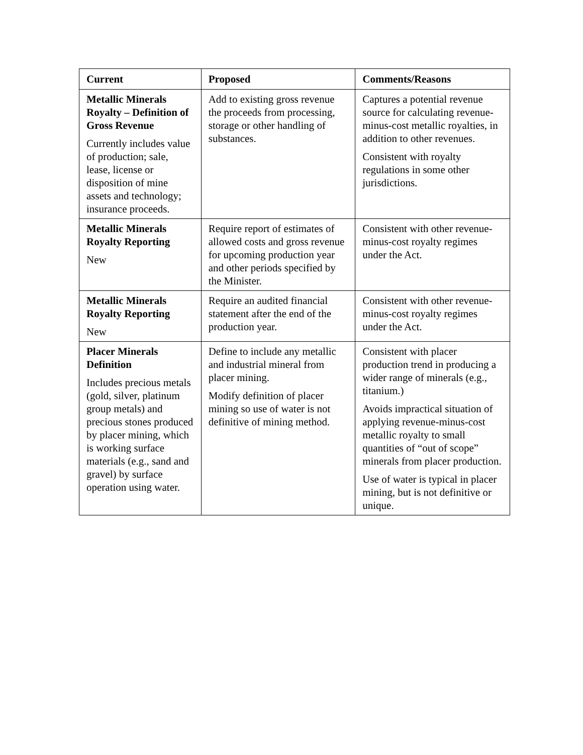| Current | Proposed | Comments/Reasons |
| --- | --- | --- |
| Metallic Minerals Royalty – Definition of Gross Revenue Currently includes value of production; sale, lease, license or disposition of mine assets and technology; insurance proceeds. | Add to existing gross revenue the proceeds from processing, storage or other handling of substances. | Captures a potential revenue source for calculating revenue-minus-cost metallic royalties, in addition to other revenues. Consistent with royalty regulations in some other jurisdictions. |
| Metallic Minerals Royalty Reporting New | Require report of estimates of allowed costs and gross revenue for upcoming production year and other periods specified by the Minister. | Consistent with other revenue-minus-cost royalty regimes under the Act. |
| Metallic Minerals Royalty Reporting New | Require an audited financial statement after the end of the production year. | Consistent with other revenue-minus-cost royalty regimes under the Act. |
| Placer Minerals Definition Includes precious metals (gold, silver, platinum group metals) and precious stones produced by placer mining, which is working surface materials (e.g., sand and gravel) by surface operation using water. | Define to include any metallic and industrial mineral from placer mining. Modify definition of placer mining so use of water is not definitive of mining method. | Consistent with placer production trend in producing a wider range of minerals (e.g., titanium.) Avoids impractical situation of applying revenue-minus-cost metallic royalty to small quantities of “out of scope” minerals from placer production. Use of water is typical in placer mining, but is not definitive or unique. |